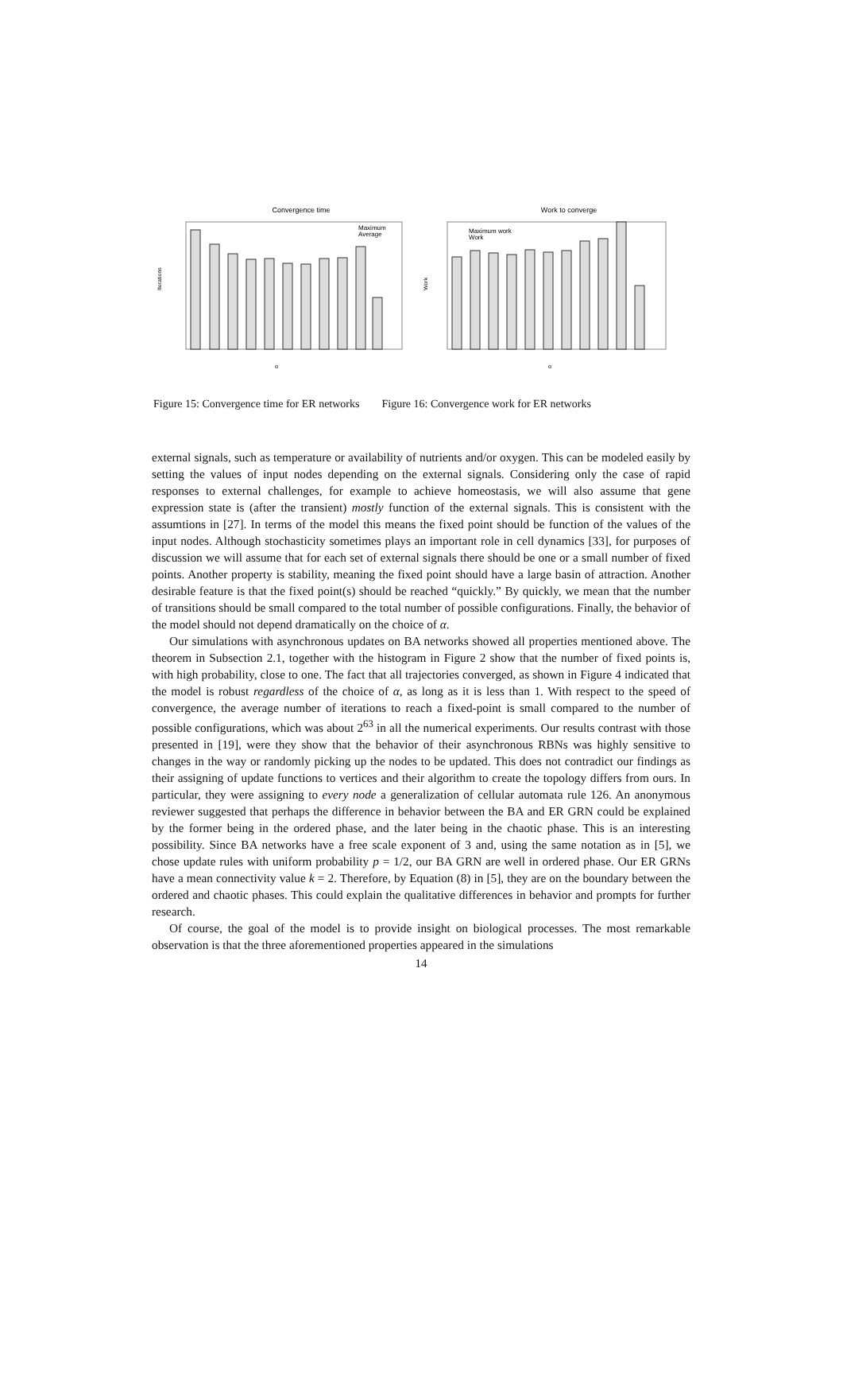Convergence time
Iterations
α
Maximum
Average
Work to converge
Work
α
Maximum work
Work
Figure 15: Convergence time for ER networks
Figure 16: Convergence work for ER networks
external signals, such as temperature or availability of nutrients and/or oxygen. This can be modeled easily by setting the values of input nodes depending on the external signals. Considering only the case of rapid responses to external challenges, for example to achieve homeostasis, we will also assume that gene expression state is (after the transient) mostly function of the external signals. This is consistent with the assumtions in [27]. In terms of the model this means the fixed point should be function of the values of the input nodes. Although stochasticity sometimes plays an important role in cell dynamics [33], for purposes of discussion we will assume that for each set of external signals there should be one or a small number of fixed points. Another property is stability, meaning the fixed point should have a large basin of attraction. Another desirable feature is that the fixed point(s) should be reached “quickly.” By quickly, we mean that the number of transitions should be small compared to the total number of possible configurations. Finally, the behavior of the model should not depend dramatically on the choice of α.
Our simulations with asynchronous updates on BA networks showed all properties mentioned above. The theorem in Subsection 2.1, together with the histogram in Figure 2 show that the number of fixed points is, with high probability, close to one. The fact that all trajectories converged, as shown in Figure 4 indicated that the model is robust regardless of the choice of α, as long as it is less than 1. With respect to the speed of convergence, the average number of iterations to reach a fixed-point is small compared to the number of possible configurations, which was about 2<sup>63</sup> in all the numerical experiments. Our results contrast with those presented in [19], were they show that the behavior of their asynchronous RBNs was highly sensitive to changes in the way or randomly picking up the nodes to be updated. This does not contradict our findings as their assigning of update functions to vertices and their algorithm to create the topology differs from ours. In particular, they were assigning to every node a generalization of cellular automata rule 126. An anonymous reviewer suggested that perhaps the difference in behavior between the BA and ER GRN could be explained by the former being in the ordered phase, and the later being in the chaotic phase. This is an interesting possibility. Since BA networks have a free scale exponent of 3 and, using the same notation as in [5], we chose update rules with uniform probability p = 1/2, our BA GRN are well in ordered phase. Our ER GRNs have a mean connectivity value k = 2. Therefore, by Equation (8) in [5], they are on the boundary between the ordered and chaotic phases. This could explain the qualitative differences in behavior and prompts for further research.
Of course, the goal of the model is to provide insight on biological processes. The most remarkable observation is that the three aforementioned properties appeared in the simulations
14